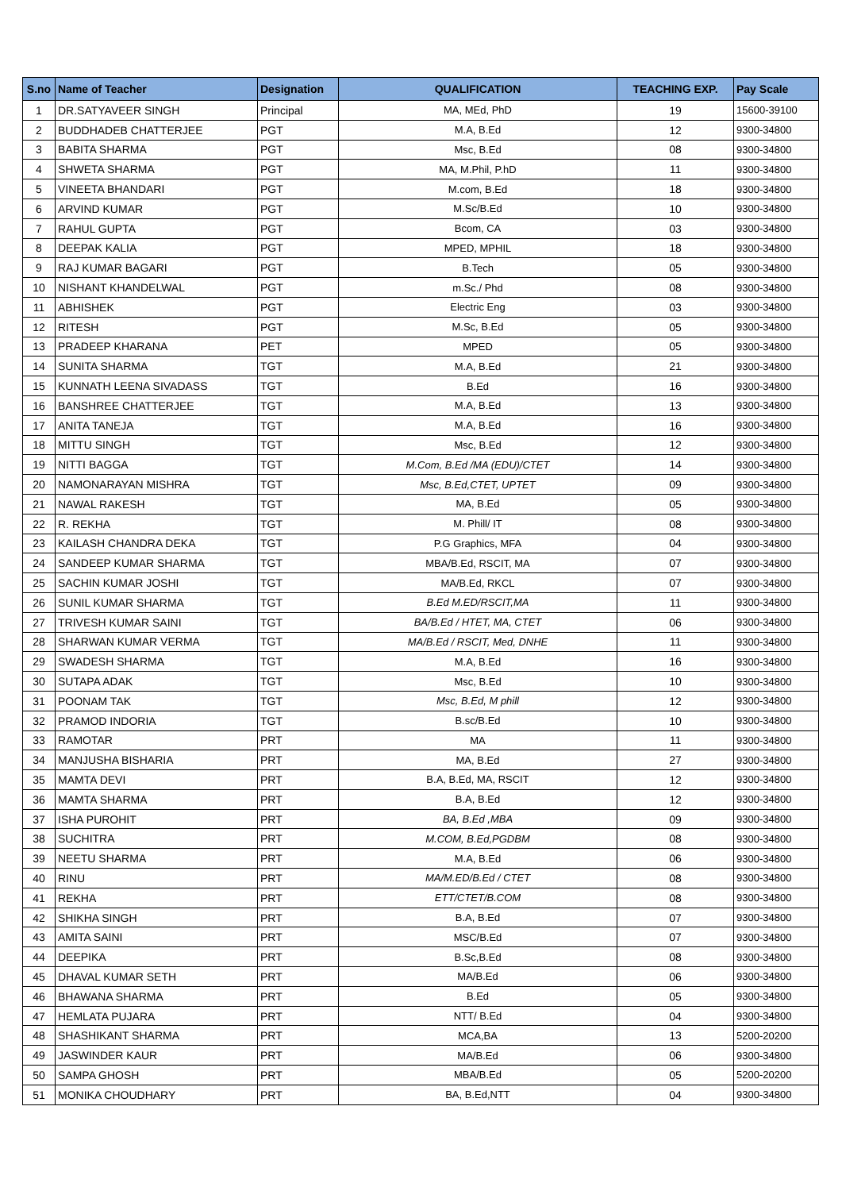| S.no | Name of Teacher | Designation | QUALIFICATION | TEACHING EXP. | Pay Scale |
| --- | --- | --- | --- | --- | --- |
| 1 | DR.SATYAVEER SINGH | Principal | MA, MEd, PhD | 19 | 15600-39100 |
| 2 | BUDDHADEB CHATTERJEE | PGT | M.A, B.Ed | 12 | 9300-34800 |
| 3 | BABITA SHARMA | PGT | Msc, B.Ed | 08 | 9300-34800 |
| 4 | SHWETA SHARMA | PGT | MA, M.Phil, P.hD | 11 | 9300-34800 |
| 5 | VINEETA BHANDARI | PGT | M.com, B.Ed | 18 | 9300-34800 |
| 6 | ARVIND KUMAR | PGT | M.Sc/B.Ed | 10 | 9300-34800 |
| 7 | RAHUL GUPTA | PGT | Bcom, CA | 03 | 9300-34800 |
| 8 | DEEPAK KALIA | PGT | MPED, MPHIL | 18 | 9300-34800 |
| 9 | RAJ KUMAR BAGARI | PGT | B.Tech | 05 | 9300-34800 |
| 10 | NISHANT KHANDELWAL | PGT | m.Sc./ Phd | 08 | 9300-34800 |
| 11 | ABHISHEK | PGT | Electric Eng | 03 | 9300-34800 |
| 12 | RITESH | PGT | M.Sc, B.Ed | 05 | 9300-34800 |
| 13 | PRADEEP KHARANA | PET | MPED | 05 | 9300-34800 |
| 14 | SUNITA SHARMA | TGT | M.A, B.Ed | 21 | 9300-34800 |
| 15 | KUNNATH LEENA SIVADASS | TGT | B.Ed | 16 | 9300-34800 |
| 16 | BANSHREE CHATTERJEE | TGT | M.A, B.Ed | 13 | 9300-34800 |
| 17 | ANITA TANEJA | TGT | M.A, B.Ed | 16 | 9300-34800 |
| 18 | MITTU SINGH | TGT | Msc, B.Ed | 12 | 9300-34800 |
| 19 | NITTI BAGGA | TGT | M.Com, B.Ed /MA (EDU)/CTET | 14 | 9300-34800 |
| 20 | NAMONARAYAN MISHRA | TGT | Msc, B.Ed,CTET, UPTET | 09 | 9300-34800 |
| 21 | NAWAL RAKESH | TGT | MA, B.Ed | 05 | 9300-34800 |
| 22 | R. REKHA | TGT | M. Phill/ IT | 08 | 9300-34800 |
| 23 | KAILASH CHANDRA DEKA | TGT | P.G Graphics, MFA | 04 | 9300-34800 |
| 24 | SANDEEP KUMAR SHARMA | TGT | MBA/B.Ed, RSCIT, MA | 07 | 9300-34800 |
| 25 | SACHIN KUMAR JOSHI | TGT | MA/B.Ed, RKCL | 07 | 9300-34800 |
| 26 | SUNIL KUMAR SHARMA | TGT | B.Ed M.ED/RSCIT,MA | 11 | 9300-34800 |
| 27 | TRIVESH KUMAR SAINI | TGT | BA/B.Ed / HTET, MA, CTET | 06 | 9300-34800 |
| 28 | SHARWAN KUMAR VERMA | TGT | MA/B.Ed / RSCIT, Med, DNHE | 11 | 9300-34800 |
| 29 | SWADESH SHARMA | TGT | M.A, B.Ed | 16 | 9300-34800 |
| 30 | SUTAPA ADAK | TGT | Msc, B.Ed | 10 | 9300-34800 |
| 31 | POONAM TAK | TGT | Msc, B.Ed, M phill | 12 | 9300-34800 |
| 32 | PRAMOD INDORIA | TGT | B.sc/B.Ed | 10 | 9300-34800 |
| 33 | RAMOTAR | PRT | MA | 11 | 9300-34800 |
| 34 | MANJUSHA BISHARIA | PRT | MA, B.Ed | 27 | 9300-34800 |
| 35 | MAMTA DEVI | PRT | B.A, B.Ed, MA, RSCIT | 12 | 9300-34800 |
| 36 | MAMTA SHARMA | PRT | B.A, B.Ed | 12 | 9300-34800 |
| 37 | ISHA PUROHIT | PRT | BA, B.Ed ,MBA | 09 | 9300-34800 |
| 38 | SUCHITRA | PRT | M.COM, B.Ed,PGDBM | 08 | 9300-34800 |
| 39 | NEETU SHARMA | PRT | M.A, B.Ed | 06 | 9300-34800 |
| 40 | RINU | PRT | MA/M.ED/B.Ed / CTET | 08 | 9300-34800 |
| 41 | REKHA | PRT | ETT/CTET/B.COM | 08 | 9300-34800 |
| 42 | SHIKHA SINGH | PRT | B.A, B.Ed | 07 | 9300-34800 |
| 43 | AMITA SAINI | PRT | MSC/B.Ed | 07 | 9300-34800 |
| 44 | DEEPIKA | PRT | B.Sc,B.Ed | 08 | 9300-34800 |
| 45 | DHAVAL KUMAR SETH | PRT | MA/B.Ed | 06 | 9300-34800 |
| 46 | BHAWANA SHARMA | PRT | B.Ed | 05 | 9300-34800 |
| 47 | HEMLATA PUJARA | PRT | NTT/ B.Ed | 04 | 9300-34800 |
| 48 | SHASHIKANT SHARMA | PRT | MCA,BA | 13 | 5200-20200 |
| 49 | JASWINDER KAUR | PRT | MA/B.Ed | 06 | 9300-34800 |
| 50 | SAMPA GHOSH | PRT | MBA/B.Ed | 05 | 5200-20200 |
| 51 | MONIKA CHOUDHARY | PRT | BA, B.Ed,NTT | 04 | 9300-34800 |